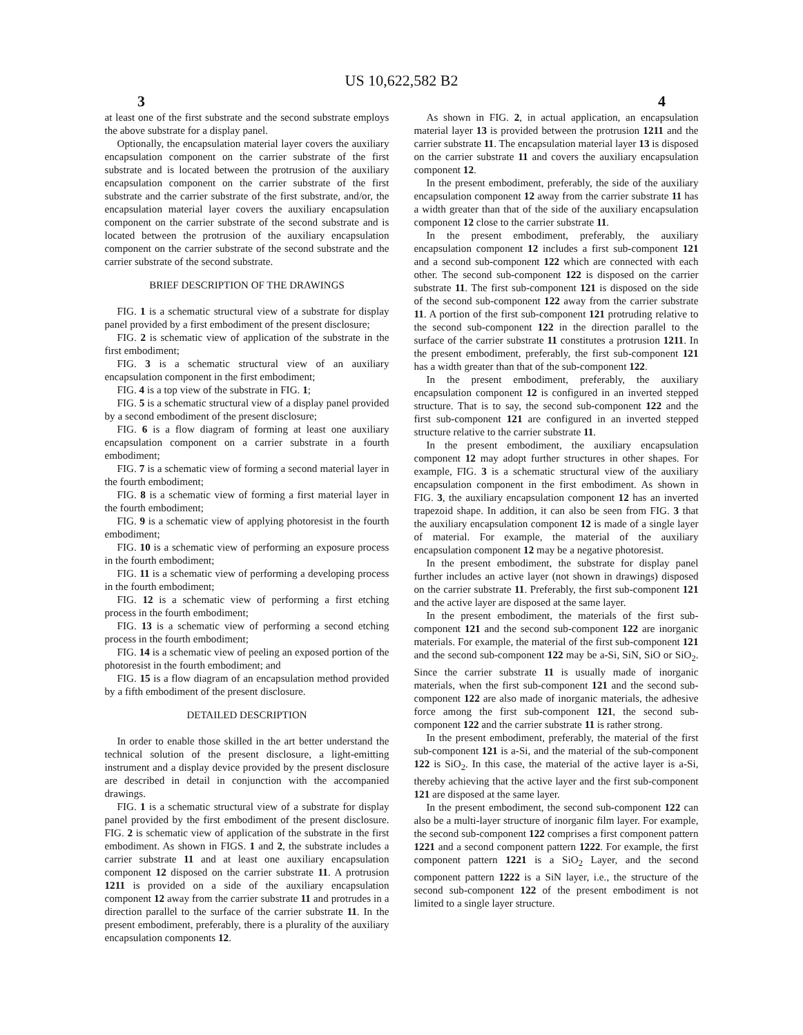US 10,622,582 B2
3 4
at least one of the first substrate and the second substrate employs the above substrate for a display panel.
Optionally, the encapsulation material layer covers the auxiliary encapsulation component on the carrier substrate of the first substrate and is located between the protrusion of the auxiliary encapsulation component on the carrier substrate of the first substrate and the carrier substrate of the first substrate, and/or, the encapsulation material layer covers the auxiliary encapsulation component on the carrier substrate of the second substrate and is located between the protrusion of the auxiliary encapsulation component on the carrier substrate of the second substrate and the carrier substrate of the second substrate.
BRIEF DESCRIPTION OF THE DRAWINGS
FIG. 1 is a schematic structural view of a substrate for display panel provided by a first embodiment of the present disclosure;
FIG. 2 is schematic view of application of the substrate in the first embodiment;
FIG. 3 is a schematic structural view of an auxiliary encapsulation component in the first embodiment;
FIG. 4 is a top view of the substrate in FIG. 1;
FIG. 5 is a schematic structural view of a display panel provided by a second embodiment of the present disclosure;
FIG. 6 is a flow diagram of forming at least one auxiliary encapsulation component on a carrier substrate in a fourth embodiment;
FIG. 7 is a schematic view of forming a second material layer in the fourth embodiment;
FIG. 8 is a schematic view of forming a first material layer in the fourth embodiment;
FIG. 9 is a schematic view of applying photoresist in the fourth embodiment;
FIG. 10 is a schematic view of performing an exposure process in the fourth embodiment;
FIG. 11 is a schematic view of performing a developing process in the fourth embodiment;
FIG. 12 is a schematic view of performing a first etching process in the fourth embodiment;
FIG. 13 is a schematic view of performing a second etching process in the fourth embodiment;
FIG. 14 is a schematic view of peeling an exposed portion of the photoresist in the fourth embodiment; and
FIG. 15 is a flow diagram of an encapsulation method provided by a fifth embodiment of the present disclosure.
DETAILED DESCRIPTION
In order to enable those skilled in the art better understand the technical solution of the present disclosure, a light-emitting instrument and a display device provided by the present disclosure are described in detail in conjunction with the accompanied drawings.
FIG. 1 is a schematic structural view of a substrate for display panel provided by the first embodiment of the present disclosure. FIG. 2 is schematic view of application of the substrate in the first embodiment. As shown in FIGS. 1 and 2, the substrate includes a carrier substrate 11 and at least one auxiliary encapsulation component 12 disposed on the carrier substrate 11. A protrusion 1211 is provided on a side of the auxiliary encapsulation component 12 away from the carrier substrate 11 and protrudes in a direction parallel to the surface of the carrier substrate 11. In the present embodiment, preferably, there is a plurality of the auxiliary encapsulation components 12.
As shown in FIG. 2, in actual application, an encapsulation material layer 13 is provided between the protrusion 1211 and the carrier substrate 11. The encapsulation material layer 13 is disposed on the carrier substrate 11 and covers the auxiliary encapsulation component 12.
In the present embodiment, preferably, the side of the auxiliary encapsulation component 12 away from the carrier substrate 11 has a width greater than that of the side of the auxiliary encapsulation component 12 close to the carrier substrate 11.
In the present embodiment, preferably, the auxiliary encapsulation component 12 includes a first sub-component 121 and a second sub-component 122 which are connected with each other. The second sub-component 122 is disposed on the carrier substrate 11. The first sub-component 121 is disposed on the side of the second sub-component 122 away from the carrier substrate 11. A portion of the first sub-component 121 protruding relative to the second sub-component 122 in the direction parallel to the surface of the carrier substrate 11 constitutes a protrusion 1211. In the present embodiment, preferably, the first sub-component 121 has a width greater than that of the sub-component 122.
In the present embodiment, preferably, the auxiliary encapsulation component 12 is configured in an inverted stepped structure. That is to say, the second sub-component 122 and the first sub-component 121 are configured in an inverted stepped structure relative to the carrier substrate 11.
In the present embodiment, the auxiliary encapsulation component 12 may adopt further structures in other shapes. For example, FIG. 3 is a schematic structural view of the auxiliary encapsulation component in the first embodiment. As shown in FIG. 3, the auxiliary encapsulation component 12 has an inverted trapezoid shape. In addition, it can also be seen from FIG. 3 that the auxiliary encapsulation component 12 is made of a single layer of material. For example, the material of the auxiliary encapsulation component 12 may be a negative photoresist.
In the present embodiment, the substrate for display panel further includes an active layer (not shown in drawings) disposed on the carrier substrate 11. Preferably, the first sub-component 121 and the active layer are disposed at the same layer.
In the present embodiment, the materials of the first sub-component 121 and the second sub-component 122 are inorganic materials. For example, the material of the first sub-component 121 and the second sub-component 122 may be a-Si, SiN, SiO or SiO<sub>2</sub>. Since the carrier substrate 11 is usually made of inorganic materials, when the first sub-component 121 and the second sub-component 122 are also made of inorganic materials, the adhesive force among the first sub-component 121, the second sub-component 122 and the carrier substrate 11 is rather strong.
In the present embodiment, preferably, the material of the first sub-component 121 is a-Si, and the material of the sub-component 122 is SiO<sub>2</sub>. In this case, the material of the active layer is a-Si, thereby achieving that the active layer and the first sub-component 121 are disposed at the same layer.
In the present embodiment, the second sub-component 122 can also be a multi-layer structure of inorganic film layer. For example, the second sub-component 122 comprises a first component pattern 1221 and a second component pattern 1222. For example, the first component pattern 1221 is a SiO<sub>2</sub> Layer, and the second component pattern 1222 is a SiN layer, i.e., the structure of the second sub-component 122 of the present embodiment is not limited to a single layer structure.